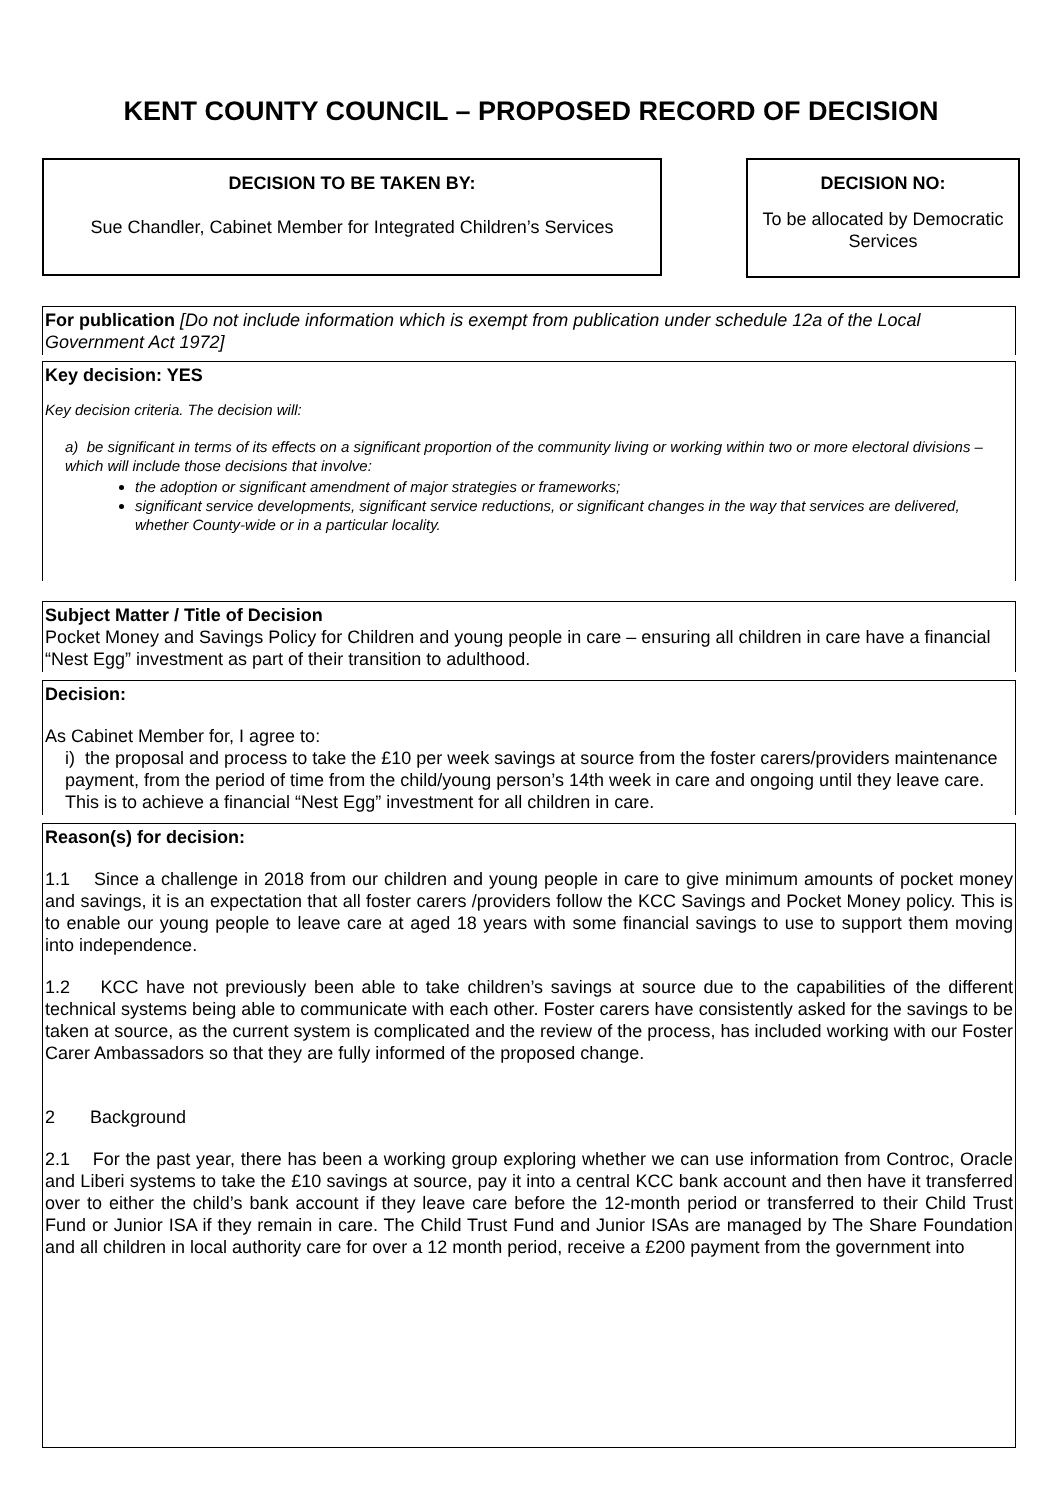KENT COUNTY COUNCIL – PROPOSED RECORD OF DECISION
DECISION TO BE TAKEN BY:
Sue Chandler, Cabinet Member for Integrated Children’s Services
DECISION NO:
To be allocated by Democratic Services
For publication [Do not include information which is exempt from publication under schedule 12a of the Local Government Act 1972]
Key decision: YES
Key decision criteria. The decision will:
a) be significant in terms of its effects on a significant proportion of the community living or working within two or more electoral divisions – which will include those decisions that involve:
the adoption or significant amendment of major strategies or frameworks;
significant service developments, significant service reductions, or significant changes in the way that services are delivered, whether County-wide or in a particular locality.
Subject Matter / Title of Decision
Pocket Money and Savings Policy for Children and young people in care – ensuring all children in care have a financial “Nest Egg” investment as part of their transition to adulthood.
Decision:
As Cabinet Member for, I agree to:
i) the proposal and process to take the £10 per week savings at source from the foster carers/providers maintenance payment, from the period of time from the child/young person’s 14th week in care and ongoing until they leave care. This is to achieve a financial “Nest Egg” investment for all children in care.
Reason(s) for decision:
1.1 Since a challenge in 2018 from our children and young people in care to give minimum amounts of pocket money and savings, it is an expectation that all foster carers /providers follow the KCC Savings and Pocket Money policy. This is to enable our young people to leave care at aged 18 years with some financial savings to use to support them moving into independence.
1.2 KCC have not previously been able to take children’s savings at source due to the capabilities of the different technical systems being able to communicate with each other. Foster carers have consistently asked for the savings to be taken at source, as the current system is complicated and the review of the process, has included working with our Foster Carer Ambassadors so that they are fully informed of the proposed change.
2 Background
2.1 For the past year, there has been a working group exploring whether we can use information from Controc, Oracle and Liberi systems to take the £10 savings at source, pay it into a central KCC bank account and then have it transferred over to either the child’s bank account if they leave care before the 12-month period or transferred to their Child Trust Fund or Junior ISA if they remain in care. The Child Trust Fund and Junior ISAs are managed by The Share Foundation and all children in local authority care for over a 12 month period, receive a £200 payment from the government into